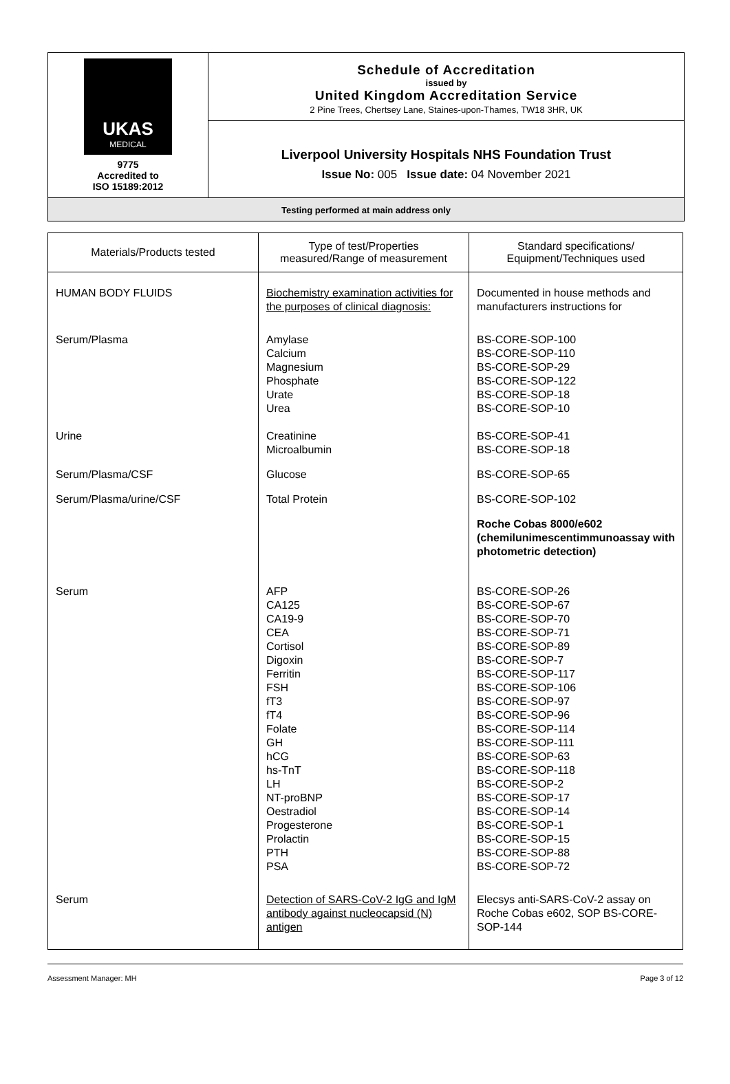UKAS
MEDICAL
9775
Accredited to
ISO 15189:2012
Schedule of Accreditation
issued by
United Kingdom Accreditation Service
2 Pine Trees, Chertsey Lane, Staines-upon-Thames, TW18 3HR, UK
Liverpool University Hospitals NHS Foundation Trust
Issue No: 005 Issue date: 04 November 2021
Testing performed at main address only
| Materials/Products tested | Type of test/Properties measured/Range of measurement | Standard specifications/ Equipment/Techniques used |
| --- | --- | --- |
| HUMAN BODY FLUIDS | Biochemistry examination activities for the purposes of clinical diagnosis: | Documented in house methods and manufacturers instructions for |
| Serum/Plasma | Amylase Calcium Magnesium Phosphate Urate Urea | BS-CORE-SOP-100 BS-CORE-SOP-110 BS-CORE-SOP-29 BS-CORE-SOP-122 BS-CORE-SOP-18 BS-CORE-SOP-10 |
| Urine | Creatinine Microalbumin | BS-CORE-SOP-41 BS-CORE-SOP-18 |
| Serum/Plasma/CSF | Glucose | BS-CORE-SOP-65 |
| Serum/Plasma/urine/CSF | Total Protein | BS-CORE-SOP-102 |
| | | Roche Cobas 8000/e602 (chemilunimescentimmunoassay with photometric detection) |
| Serum | AFP CA125 CA19-9 CEA Cortisol Digoxin Ferritin FSH fT3 fT4 Folate GH hCG hs-TnT LH NT-proBNP Oestradiol Progesterone Prolactin PTH PSA | BS-CORE-SOP-26 BS-CORE-SOP-67 BS-CORE-SOP-70 BS-CORE-SOP-71 BS-CORE-SOP-89 BS-CORE-SOP-7 BS-CORE-SOP-117 BS-CORE-SOP-106 BS-CORE-SOP-97 BS-CORE-SOP-96 BS-CORE-SOP-114 BS-CORE-SOP-111 BS-CORE-SOP-63 BS-CORE-SOP-118 BS-CORE-SOP-2 BS-CORE-SOP-17 BS-CORE-SOP-14 BS-CORE-SOP-1 BS-CORE-SOP-15 BS-CORE-SOP-88 BS-CORE-SOP-72 |
| Serum | Detection of SARS-CoV-2 IgG and IgM antibody against nucleocapsid (N) antigen | Elecsys anti-SARS-CoV-2 assay on Roche Cobas e602, SOP BS-CORE-SOP-144 |
Assessment Manager: MH Page 3 of 12